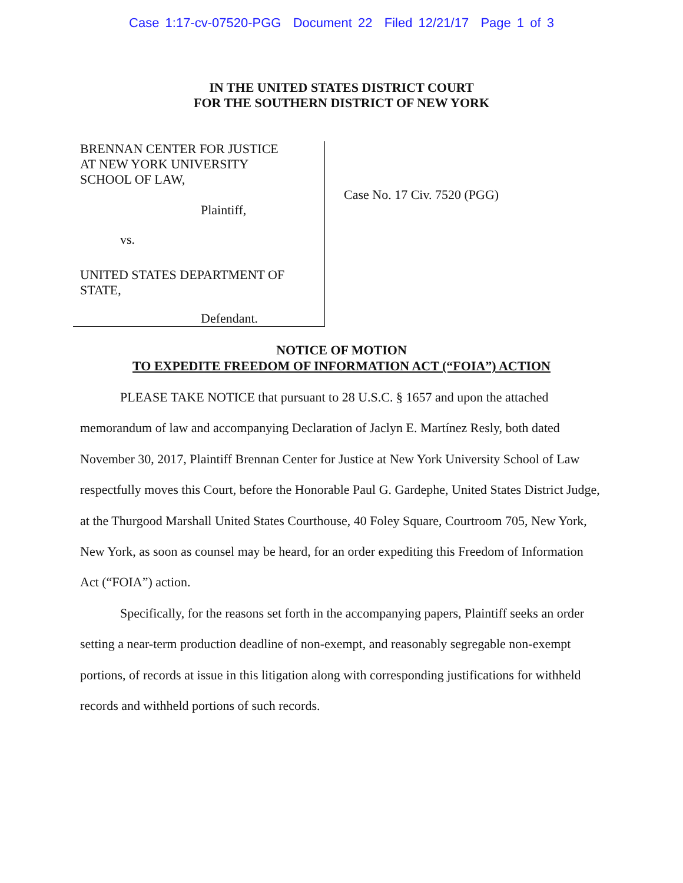Case 1:17-cv-07520-PGG Document 22 Filed 12/21/17 Page 1 of 3
IN THE UNITED STATES DISTRICT COURT
FOR THE SOUTHERN DISTRICT OF NEW YORK
BRENNAN CENTER FOR JUSTICE
AT NEW YORK UNIVERSITY
SCHOOL OF LAW,
Plaintiff,
vs.
UNITED STATES DEPARTMENT OF
STATE,
Defendant.
Case No. 17 Civ. 7520 (PGG)
NOTICE OF MOTION
TO EXPEDITE FREEDOM OF INFORMATION ACT (“FOIA”) ACTION
PLEASE TAKE NOTICE that pursuant to 28 U.S.C. § 1657 and upon the attached memorandum of law and accompanying Declaration of Jaclyn E. Martínez Resly, both dated November 30, 2017, Plaintiff Brennan Center for Justice at New York University School of Law respectfully moves this Court, before the Honorable Paul G. Gardephe, United States District Judge, at the Thurgood Marshall United States Courthouse, 40 Foley Square, Courtroom 705, New York, New York, as soon as counsel may be heard, for an order expediting this Freedom of Information Act (“FOIA”) action.
Specifically, for the reasons set forth in the accompanying papers, Plaintiff seeks an order setting a near-term production deadline of non-exempt, and reasonably segregable non-exempt portions, of records at issue in this litigation along with corresponding justifications for withheld records and withheld portions of such records.